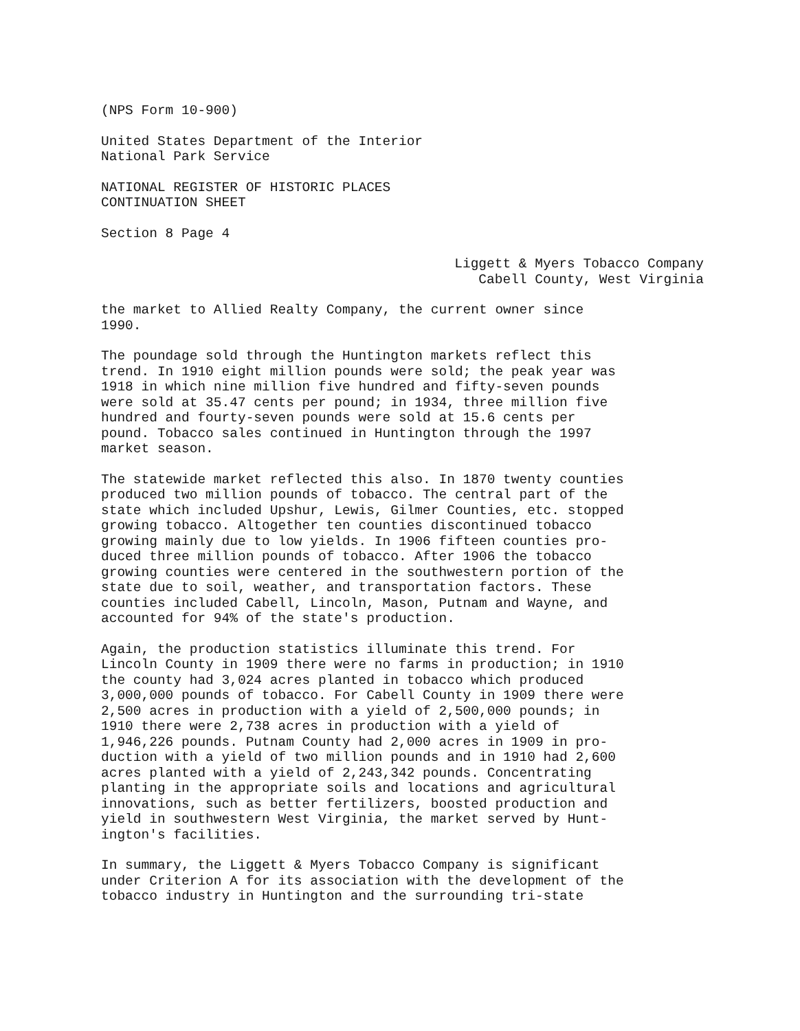(NPS Form 10-900)
United States Department of the Interior National Park Service
NATIONAL REGISTER OF HISTORIC PLACES CONTINUATION SHEET
Section 8 Page 4
Liggett & Myers Tobacco Company Cabell County, West Virginia
the market to Allied Realty Company, the current owner since 1990.
The poundage sold through the Huntington markets reflect this trend. In 1910 eight million pounds were sold; the peak year was 1918 in which nine million five hundred and fifty-seven pounds were sold at 35.47 cents per pound; in 1934, three million five hundred and fourty-seven pounds were sold at 15.6 cents per pound. Tobacco sales continued in Huntington through the 1997 market season.
The statewide market reflected this also. In 1870 twenty counties produced two million pounds of tobacco. The central part of the state which included Upshur, Lewis, Gilmer Counties, etc. stopped growing tobacco. Altogether ten counties discontinued tobacco growing mainly due to low yields. In 1906 fifteen counties pro- duced three million pounds of tobacco. After 1906 the tobacco growing counties were centered in the southwestern portion of the state due to soil, weather, and transportation factors. These counties included Cabell, Lincoln, Mason, Putnam and Wayne, and accounted for 94% of the state's production.
Again, the production statistics illuminate this trend. For Lincoln County in 1909 there were no farms in production; in 1910 the county had 3,024 acres planted in tobacco which produced 3,000,000 pounds of tobacco. For Cabell County in 1909 there were 2,500 acres in production with a yield of 2,500,000 pounds; in 1910 there were 2,738 acres in production with a yield of 1,946,226 pounds. Putnam County had 2,000 acres in 1909 in pro- duction with a yield of two million pounds and in 1910 had 2,600 acres planted with a yield of 2,243,342 pounds. Concentrating planting in the appropriate soils and locations and agricultural innovations, such as better fertilizers, boosted production and yield in southwestern West Virginia, the market served by Hunt- ington's facilities.
In summary, the Liggett & Myers Tobacco Company is significant under Criterion A for its association with the development of the tobacco industry in Huntington and the surrounding tri-state